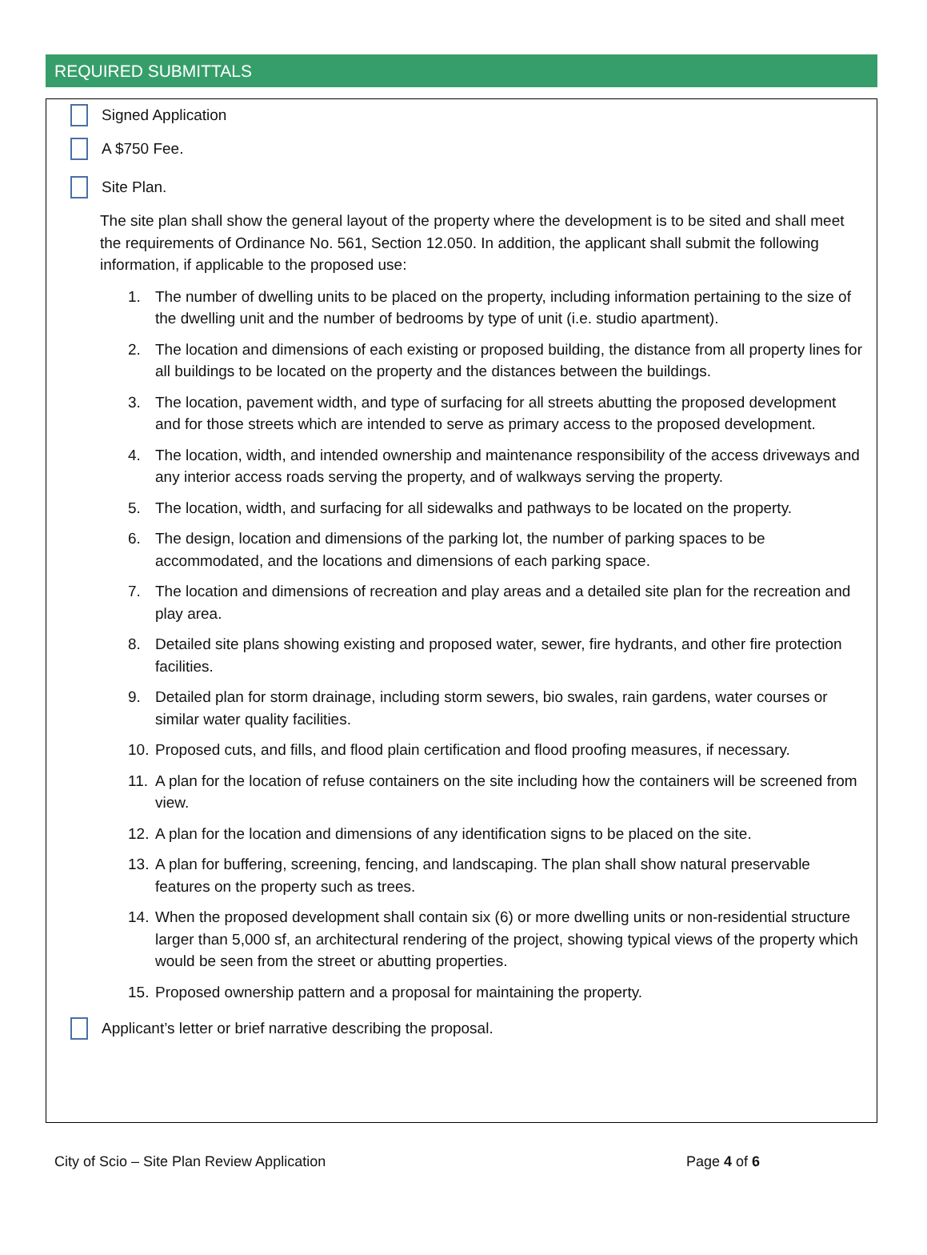REQUIRED SUBMITTALS
Signed Application
A $750 Fee.
Site Plan.
The site plan shall show the general layout of the property where the development is to be sited and shall meet the requirements of Ordinance No. 561, Section 12.050. In addition, the applicant shall submit the following information, if applicable to the proposed use:
1. The number of dwelling units to be placed on the property, including information pertaining to the size of the dwelling unit and the number of bedrooms by type of unit (i.e. studio apartment).
2. The location and dimensions of each existing or proposed building, the distance from all property lines for all buildings to be located on the property and the distances between the buildings.
3. The location, pavement width, and type of surfacing for all streets abutting the proposed development and for those streets which are intended to serve as primary access to the proposed development.
4. The location, width, and intended ownership and maintenance responsibility of the access driveways and any interior access roads serving the property, and of walkways serving the property.
5. The location, width, and surfacing for all sidewalks and pathways to be located on the property.
6. The design, location and dimensions of the parking lot, the number of parking spaces to be accommodated, and the locations and dimensions of each parking space.
7. The location and dimensions of recreation and play areas and a detailed site plan for the recreation and play area.
8. Detailed site plans showing existing and proposed water, sewer, fire hydrants, and other fire protection facilities.
9. Detailed plan for storm drainage, including storm sewers, bio swales, rain gardens, water courses or similar water quality facilities.
10. Proposed cuts, and fills, and flood plain certification and flood proofing measures, if necessary.
11. A plan for the location of refuse containers on the site including how the containers will be screened from view.
12. A plan for the location and dimensions of any identification signs to be placed on the site.
13. A plan for buffering, screening, fencing, and landscaping. The plan shall show natural preservable features on the property such as trees.
14. When the proposed development shall contain six (6) or more dwelling units or non-residential structure larger than 5,000 sf, an architectural rendering of the project, showing typical views of the property which would be seen from the street or abutting properties.
15. Proposed ownership pattern and a proposal for maintaining the property.
Applicant’s letter or brief narrative describing the proposal.
City of Scio – Site Plan Review Application Page 4 of 6